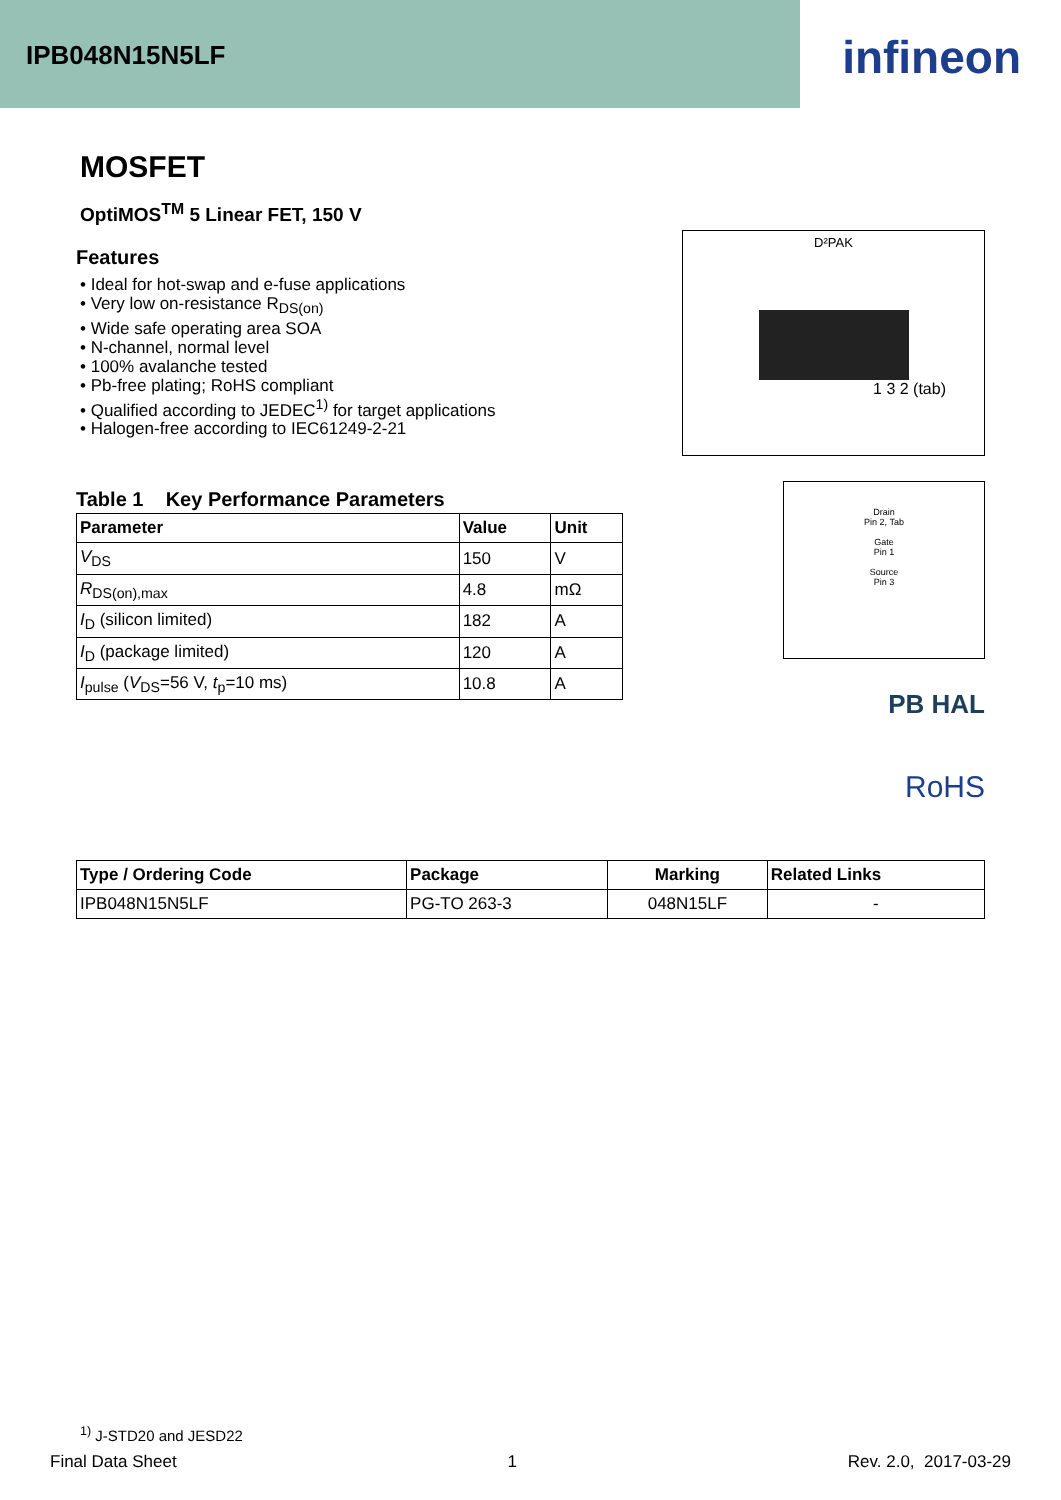IPB048N15N5LF
infineon
MOSFET
OptiMOS<sup>TM</sup> 5 Linear FET, 150 V
Features
• Ideal for hot-swap and e-fuse applications
• Very low on-resistance R<sub>DS(on)</sub>
• Wide safe operating area SOA
• N-channel, normal level
• 100% avalanche tested
• Pb-free plating; RoHS compliant
• Qualified according to JEDEC<sup>1)</sup> for target applications
• Halogen-free according to IEC61249-2-21
D²PAK
1 3 2 (tab)
Drain
Pin 2, Tab
Gate
Pin 1
Source
Pin 3
PB HAL
RoHS
Table 1 Key Performance Parameters
| Parameter | Value | Unit |
| --- | --- | --- |
| V<sub>DS</sub> | 150 | V |
| R<sub>DS(on),max</sub> | 4.8 | mΩ |
| I<sub>D</sub> (silicon limited) | 182 | A |
| I<sub>D</sub> (package limited) | 120 | A |
| I<sub>pulse</sub> ( V<sub>DS</sub>=56 V, t<sub>p</sub>=10 ms) | 10.8 | A |
| Type / Ordering Code | Package | Marking | Related Links |
| --- | --- | --- | --- |
| IPB048N15N5LF | PG-TO 263-3 | 048N15LF | - |
<sup>1)</sup> J-STD20 and JESD22
Final Data Sheet 1 Rev. 2.0, 2017-03-29